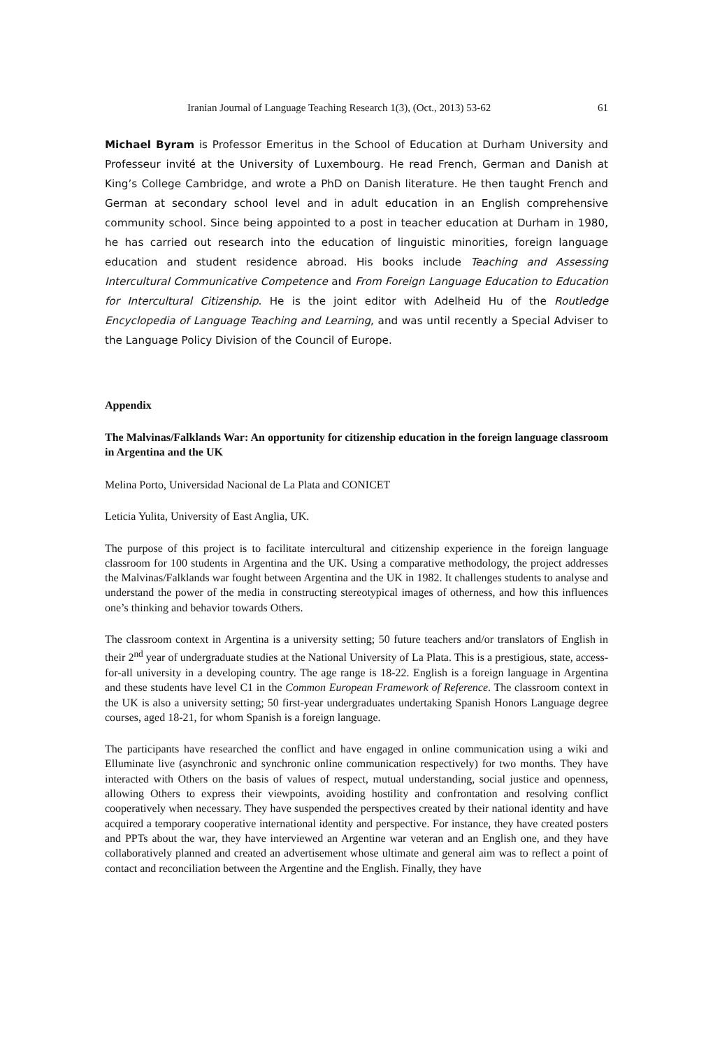Iranian Journal of Language Teaching Research 1(3), (Oct., 2013) 53-62 61
Michael Byram is Professor Emeritus in the School of Education at Durham University and Professeur invité at the University of Luxembourg. He read French, German and Danish at King’s College Cambridge, and wrote a PhD on Danish literature. He then taught French and German at secondary school level and in adult education in an English comprehensive community school. Since being appointed to a post in teacher education at Durham in 1980, he has carried out research into the education of linguistic minorities, foreign language education and student residence abroad. His books include Teaching and Assessing Intercultural Communicative Competence and From Foreign Language Education to Education for Intercultural Citizenship. He is the joint editor with Adelheid Hu of the Routledge Encyclopedia of Language Teaching and Learning, and was until recently a Special Adviser to the Language Policy Division of the Council of Europe.
Appendix
The Malvinas/Falklands War: An opportunity for citizenship education in the foreign language classroom in Argentina and the UK
Melina Porto, Universidad Nacional de La Plata and CONICET
Leticia Yulita, University of East Anglia, UK.
The purpose of this project is to facilitate intercultural and citizenship experience in the foreign language classroom for 100 students in Argentina and the UK. Using a comparative methodology, the project addresses the Malvinas/Falklands war fought between Argentina and the UK in 1982. It challenges students to analyse and understand the power of the media in constructing stereotypical images of otherness, and how this influences one’s thinking and behavior towards Others.
The classroom context in Argentina is a university setting; 50 future teachers and/or translators of English in their 2<sup>nd</sup> year of undergraduate studies at the National University of La Plata. This is a prestigious, state, access-for-all university in a developing country. The age range is 18-22. English is a foreign language in Argentina and these students have level C1 in the Common European Framework of Reference. The classroom context in the UK is also a university setting; 50 first-year undergraduates undertaking Spanish Honors Language degree courses, aged 18-21, for whom Spanish is a foreign language.
The participants have researched the conflict and have engaged in online communication using a wiki and Elluminate live (asynchronic and synchronic online communication respectively) for two months. They have interacted with Others on the basis of values of respect, mutual understanding, social justice and openness, allowing Others to express their viewpoints, avoiding hostility and confrontation and resolving conflict cooperatively when necessary. They have suspended the perspectives created by their national identity and have acquired a temporary cooperative international identity and perspective. For instance, they have created posters and PPTs about the war, they have interviewed an Argentine war veteran and an English one, and they have collaboratively planned and created an advertisement whose ultimate and general aim was to reflect a point of contact and reconciliation between the Argentine and the English. Finally, they have